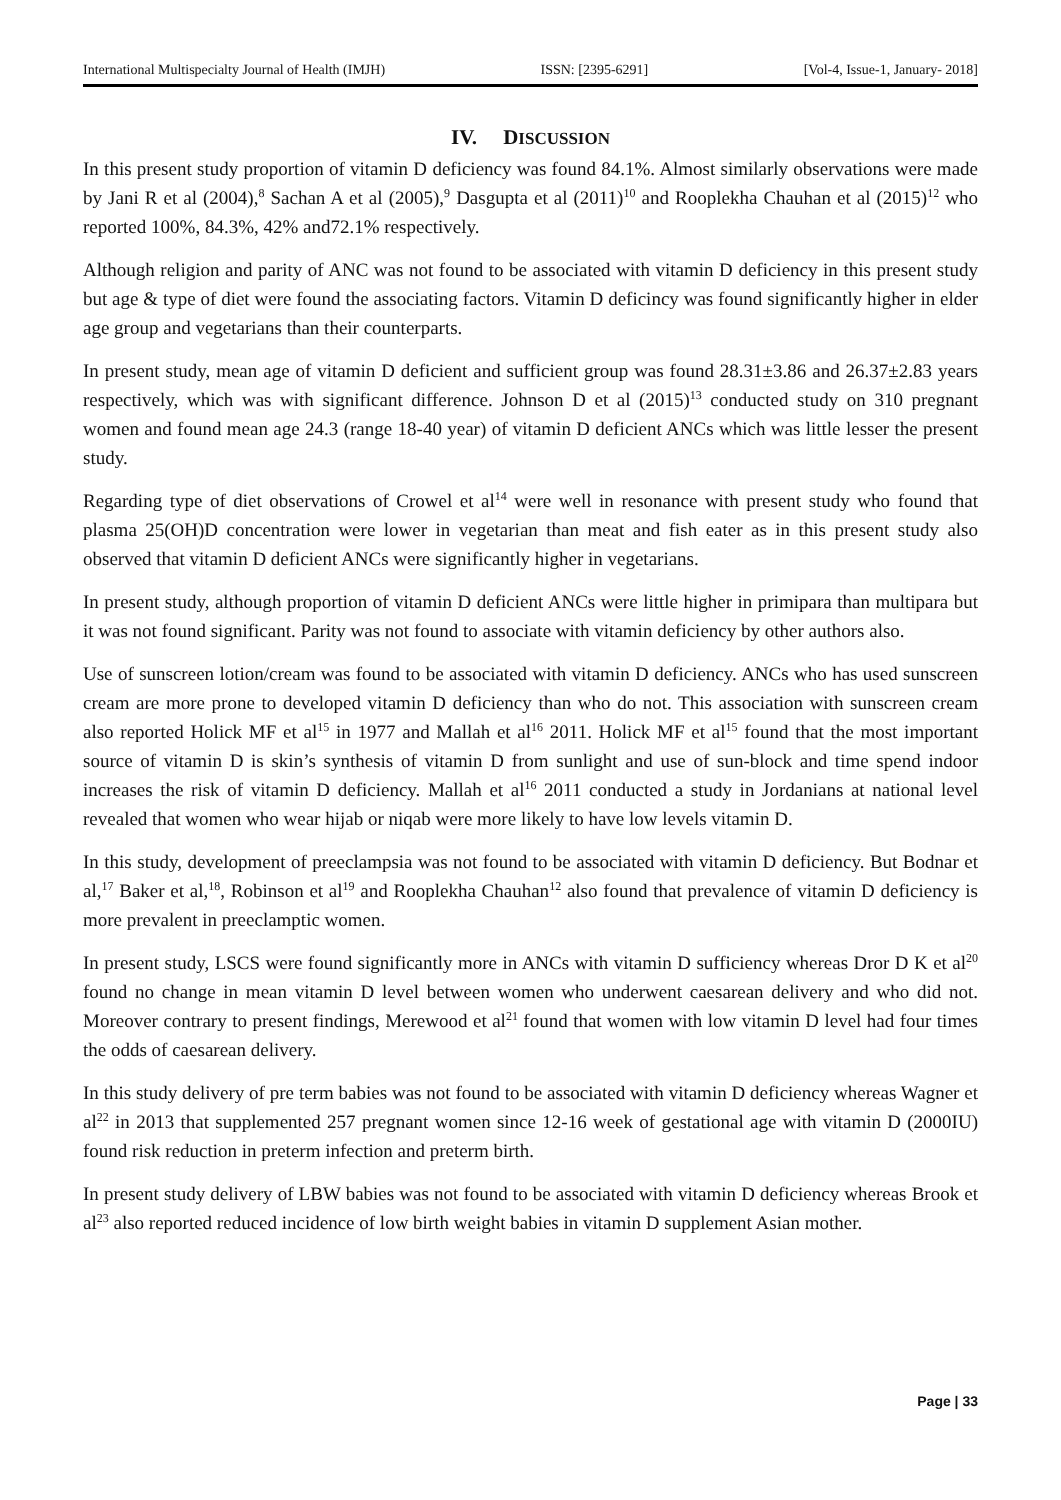International Multispecialty Journal of Health (IMJH) ISSN: [2395-6291] [Vol-4, Issue-1, January- 2018]
IV. DISCUSSION
In this present study proportion of vitamin D deficiency was found 84.1%. Almost similarly observations were made by Jani R et al (2004),<sup>8</sup> Sachan A et al (2005),<sup>9</sup> Dasgupta et al (2011)<sup>10</sup> and Rooplekha Chauhan et al (2015)<sup>12</sup> who reported 100%, 84.3%, 42% and72.1% respectively.
Although religion and parity of ANC was not found to be associated with vitamin D deficiency in this present study but age & type of diet were found the associating factors. Vitamin D deficincy was found significantly higher in elder age group and vegetarians than their counterparts.
In present study, mean age of vitamin D deficient and sufficient group was found 28.31±3.86 and 26.37±2.83 years respectively, which was with significant difference. Johnson D et al (2015)<sup>13</sup> conducted study on 310 pregnant women and found mean age 24.3 (range 18-40 year) of vitamin D deficient ANCs which was little lesser the present study.
Regarding type of diet observations of Crowel et al<sup>14</sup> were well in resonance with present study who found that plasma 25(OH)D concentration were lower in vegetarian than meat and fish eater as in this present study also observed that vitamin D deficient ANCs were significantly higher in vegetarians.
In present study, although proportion of vitamin D deficient ANCs were little higher in primipara than multipara but it was not found significant. Parity was not found to associate with vitamin deficiency by other authors also.
Use of sunscreen lotion/cream was found to be associated with vitamin D deficiency. ANCs who has used sunscreen cream are more prone to developed vitamin D deficiency than who do not. This association with sunscreen cream also reported Holick MF et al<sup>15</sup> in 1977 and Mallah et al<sup>16</sup> 2011. Holick MF et al<sup>15</sup> found that the most important source of vitamin D is skin’s synthesis of vitamin D from sunlight and use of sun-block and time spend indoor increases the risk of vitamin D deficiency. Mallah et al<sup>16</sup> 2011 conducted a study in Jordanians at national level revealed that women who wear hijab or niqab were more likely to have low levels vitamin D.
In this study, development of preeclampsia was not found to be associated with vitamin D deficiency. But Bodnar et al,<sup>17</sup> Baker et al,<sup>18</sup>, Robinson et al<sup>19</sup> and Rooplekha Chauhan<sup>12</sup> also found that prevalence of vitamin D deficiency is more prevalent in preeclamptic women.
In present study, LSCS were found significantly more in ANCs with vitamin D sufficiency whereas Dror D K et al<sup>20</sup> found no change in mean vitamin D level between women who underwent caesarean delivery and who did not. Moreover contrary to present findings, Merewood et al<sup>21</sup> found that women with low vitamin D level had four times the odds of caesarean delivery.
In this study delivery of pre term babies was not found to be associated with vitamin D deficiency whereas Wagner et al<sup>22</sup> in 2013 that supplemented 257 pregnant women since 12-16 week of gestational age with vitamin D (2000IU) found risk reduction in preterm infection and preterm birth.
In present study delivery of LBW babies was not found to be associated with vitamin D deficiency whereas Brook et al<sup>23</sup> also reported reduced incidence of low birth weight babies in vitamin D supplement Asian mother.
Page | 33